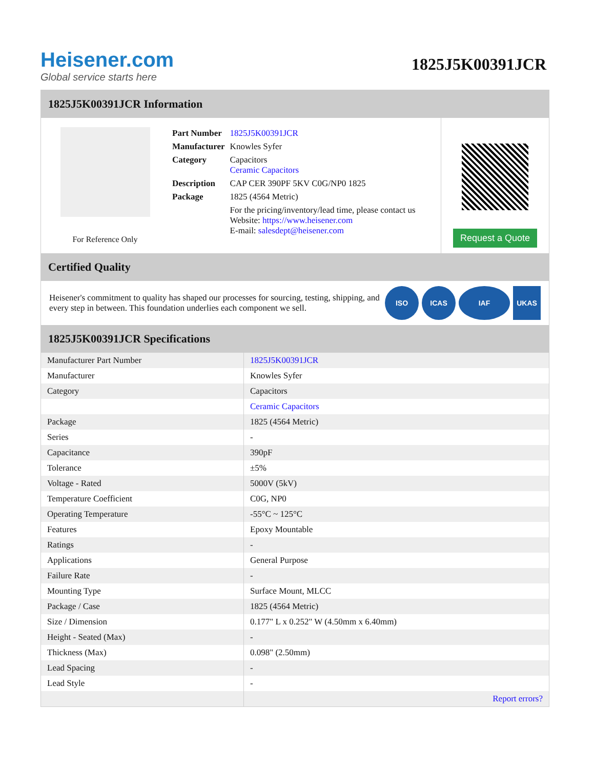Heisener.com
Global service starts here
1825J5K00391JCR
1825J5K00391JCR Information
For Reference Only
| Part Number | 1825J5K00391JCR |
| Manufacturer | Knowles Syfer |
| Category | Capacitors Ceramic Capacitors |
| Description | CAP CER 390PF 5KV C0G/NP0 1825 |
| Package | 1825 (4564 Metric) |
| | For the pricing/inventory/lead time, please contact us Website: https://www.heisener.com E-mail: salesdept@heisener.com |
Request a Quote
Certified Quality
Heisener's commitment to quality has shaped our processes for sourcing, testing, shipping, and every step in between. This foundation underlies each component we sell.
ISO ICAS IAF UKAS
1825J5K00391JCR Specifications
| Manufacturer Part Number | 1825J5K00391JCR |
| Manufacturer | Knowles Syfer |
| Category | Capacitors |
| | Ceramic Capacitors |
| Package | 1825 (4564 Metric) |
| Series | - |
| Capacitance | 390pF |
| Tolerance | ±5% |
| Voltage - Rated | 5000V (5kV) |
| Temperature Coefficient | C0G, NP0 |
| Operating Temperature | -55°C ~ 125°C |
| Features | Epoxy Mountable |
| Ratings | - |
| Applications | General Purpose |
| Failure Rate | - |
| Mounting Type | Surface Mount, MLCC |
| Package / Case | 1825 (4564 Metric) |
| Size / Dimension | 0.177" L x 0.252" W (4.50mm x 6.40mm) |
| Height - Seated (Max) | - |
| Thickness (Max) | 0.098" (2.50mm) |
| Lead Spacing | - |
| Lead Style | - |
| | Report errors? |